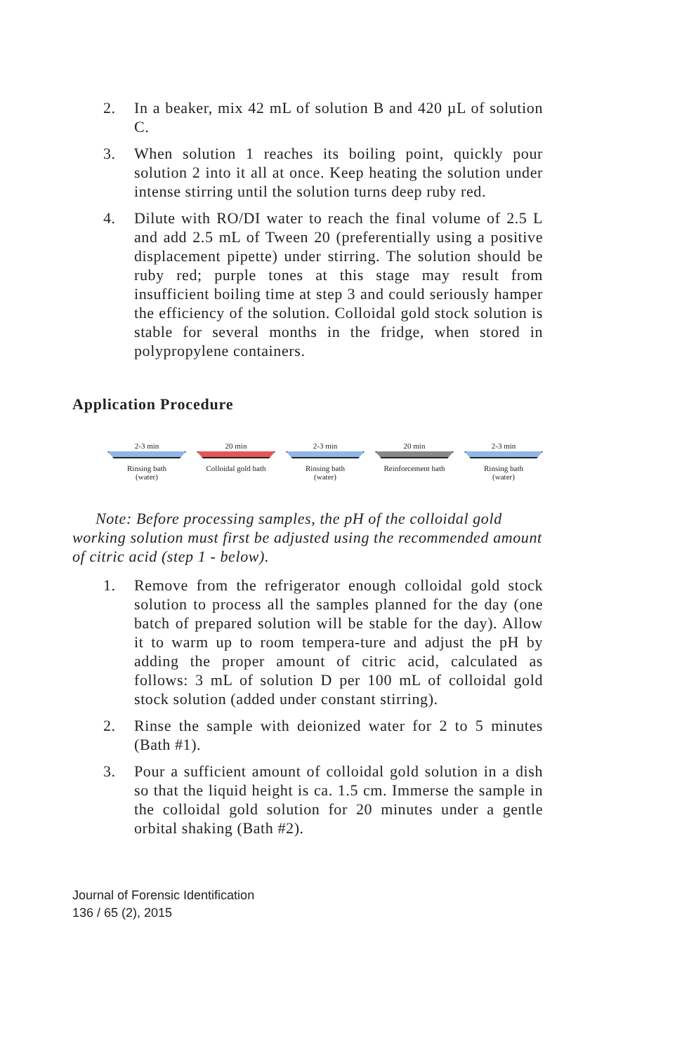2. In a beaker, mix 42 mL of solution B and 420 µL of solution C.
3. When solution 1 reaches its boiling point, quickly pour solution 2 into it all at once. Keep heating the solution under intense stirring until the solution turns deep ruby red.
4. Dilute with RO/DI water to reach the final volume of 2.5 L and add 2.5 mL of Tween 20 (preferentially using a positive displacement pipette) under stirring. The solution should be ruby red; purple tones at this stage may result from insufficient boiling time at step 3 and could seriously hamper the efficiency of the solution. Colloidal gold stock solution is stable for several months in the fridge, when stored in polypropylene containers.
Application Procedure
2-3 min
Rinsing bath
(water)
20 min
Colloidal gold bath
2-3 min
Rinsing bath
(water)
20 min
Reinforcement bath
2-3 min
Rinsing bath
(water)
Note: Before processing samples, the pH of the colloidal gold working solution must first be adjusted using the recommended amount of citric acid (step 1 - below).
1. Remove from the refrigerator enough colloidal gold stock solution to process all the samples planned for the day (one batch of prepared solution will be stable for the day). Allow it to warm up to room tempera-ture and adjust the pH by adding the proper amount of citric acid, calculated as follows: 3 mL of solution D per 100 mL of colloidal gold stock solution (added under constant stirring).
2. Rinse the sample with deionized water for 2 to 5 minutes (Bath #1).
3. Pour a sufficient amount of colloidal gold solution in a dish so that the liquid height is ca. 1.5 cm. Immerse the sample in the colloidal gold solution for 20 minutes under a gentle orbital shaking (Bath #2).
Journal of Forensic Identification
136 / 65 (2), 2015